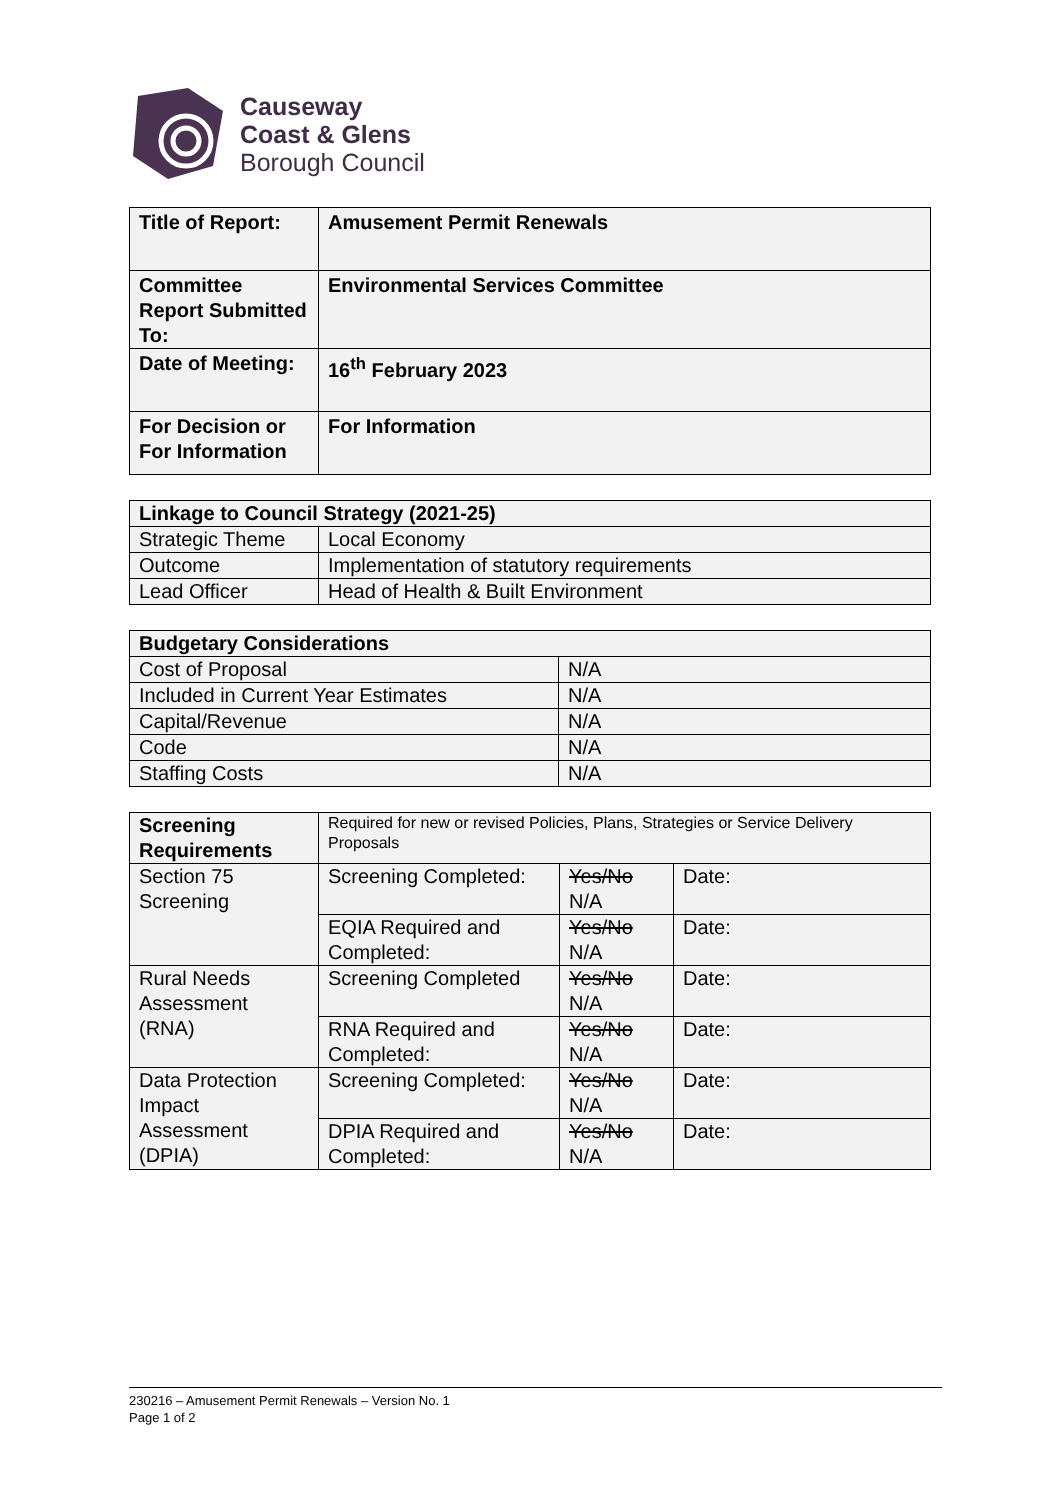Causeway
Coast & Glens
Borough Council
| Title of Report: | Amusement Permit Renewals |
| Committee Report Submitted To: | Environmental Services Committee |
| Date of Meeting: | 16<sup>th</sup> February 2023 |
| For Decision or For Information | For Information |
| Linkage to Council Strategy (2021-25) | |
| --- | --- |
| Strategic Theme | Local Economy |
| Outcome | Implementation of statutory requirements |
| Lead Officer | Head of Health & Built Environment |
| Budgetary Considerations | |
| --- | --- |
| Cost of Proposal | N/A |
| Included in Current Year Estimates | N/A |
| Capital/Revenue | N/A |
| Code | N/A |
| Staffing Costs | N/A |
| Screening Requirements | Required for new or revised Policies, Plans, Strategies or Service Delivery Proposals | | |
| Section 75 Screening | Screening Completed: | Yes/No N/A | Date: |
| | EQIA Required and Completed: | Yes/No N/A | Date: |
| Rural Needs Assessment (RNA) | Screening Completed | Yes/No N/A | Date: |
| | RNA Required and Completed: | Yes/No N/A | Date: |
| Data Protection Impact Assessment (DPIA) | Screening Completed: | Yes/No N/A | Date: |
| | DPIA Required and Completed: | Yes/No N/A | Date: |
230216 – Amusement Permit Renewals – Version No. 1
Page 1 of 2